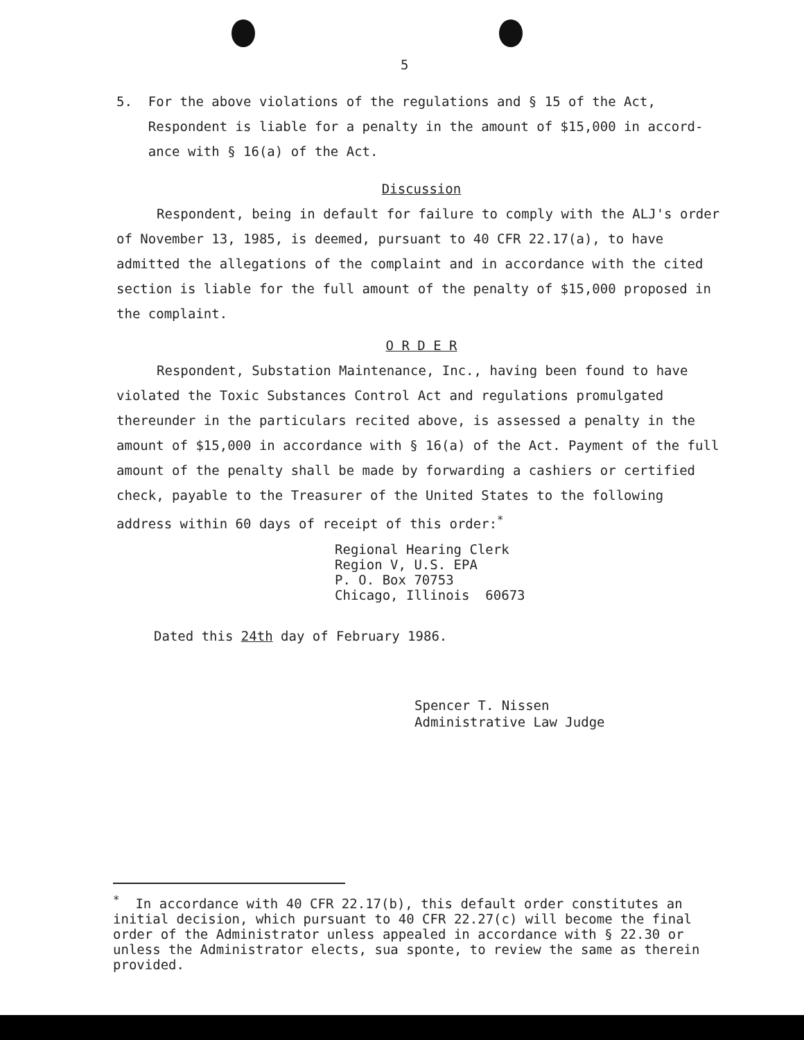5
5. For the above violations of the regulations and § 15 of the Act,
Respondent is liable for a penalty in the amount of $15,000 in accord-
ance with § 16(a) of the Act.
Discussion
Respondent, being in default for failure to comply with the ALJ's order of November 13, 1985, is deemed, pursuant to 40 CFR 22.17(a), to have admitted the allegations of the complaint and in accordance with the cited section is liable for the full amount of the penalty of $15,000 proposed in the complaint.
O R D E R
Respondent, Substation Maintenance, Inc., having been found to have violated the Toxic Substances Control Act and regulations promulgated thereunder in the particulars recited above, is assessed a penalty in the amount of $15,000 in accordance with § 16(a) of the Act. Payment of the full amount of the penalty shall be made by forwarding a cashiers or certified check, payable to the Treasurer of the United States to the following address within 60 days of receipt of this order:<sup>*</sup>
Regional Hearing Clerk
Region V, U.S. EPA
P. O. Box 70753
Chicago, Illinois 60673
Dated this 24th day of February 1986.
Spencer T. Nissen
Administrative Law Judge
<sup>*</sup> In accordance with 40 CFR 22.17(b), this default order constitutes an initial decision, which pursuant to 40 CFR 22.27(c) will become the final order of the Administrator unless appealed in accordance with § 22.30 or unless the Administrator elects, sua sponte, to review the same as therein provided.